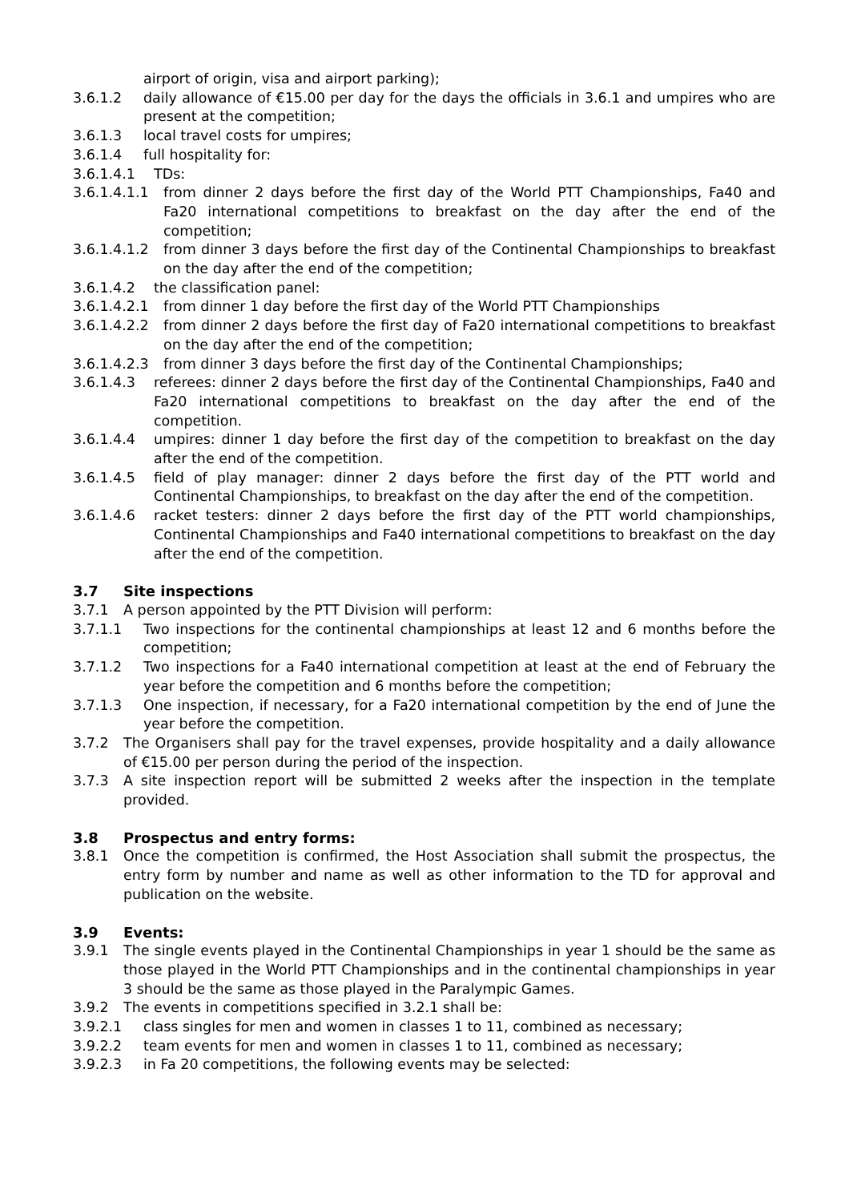airport of origin, visa and airport parking);
3.6.1.2 daily allowance of €15.00 per day for the days the officials in 3.6.1 and umpires who are present at the competition;
3.6.1.3 local travel costs for umpires;
3.6.1.4 full hospitality for:
3.6.1.4.1 TDs:
3.6.1.4.1.1
from dinner 2 days before the first day of the World PTT Championships, Fa40 and Fa20 international competitions to breakfast on the day after the end of the competition;
3.6.1.4.1.2
from dinner 3 days before the first day of the Continental Championships to breakfast on the day after the end of the competition;
3.6.1.4.2 the classification panel:
3.6.1.4.2.1
from dinner 1 day before the first day of the World PTT Championships
3.6.1.4.2.2
from dinner 2 days before the first day of Fa20 international competitions to breakfast on the day after the end of the competition;
3.6.1.4.2.3
from dinner 3 days before the first day of the Continental Championships;
3.6.1.4.3 referees: dinner 2 days before the first day of the Continental Championships, Fa40 and Fa20 international competitions to breakfast on the day after the end of the competition.
3.6.1.4.4 umpires: dinner 1 day before the first day of the competition to breakfast on the day after the end of the competition.
3.6.1.4.5 field of play manager: dinner 2 days before the first day of the PTT world and Continental Championships, to breakfast on the day after the end of the competition.
3.6.1.4.6 racket testers: dinner 2 days before the first day of the PTT world championships, Continental Championships and Fa40 international competitions to breakfast on the day after the end of the competition.
3.7 Site inspections
3.7.1 A person appointed by the PTT Division will perform:
3.7.1.1 Two inspections for the continental championships at least 12 and 6 months before the competition;
3.7.1.2 Two inspections for a Fa40 international competition at least at the end of February the year before the competition and 6 months before the competition;
3.7.1.3 One inspection, if necessary, for a Fa20 international competition by the end of June the year before the competition.
3.7.2 The Organisers shall pay for the travel expenses, provide hospitality and a daily allowance of €15.00 per person during the period of the inspection.
3.7.3 A site inspection report will be submitted 2 weeks after the inspection in the template provided.
3.8 Prospectus and entry forms:
3.8.1 Once the competition is confirmed, the Host Association shall submit the prospectus, the entry form by number and name as well as other information to the TD for approval and publication on the website.
3.9 Events:
3.9.1 The single events played in the Continental Championships in year 1 should be the same as those played in the World PTT Championships and in the continental championships in year 3 should be the same as those played in the Paralympic Games.
3.9.2 The events in competitions specified in 3.2.1 shall be:
3.9.2.1 class singles for men and women in classes 1 to 11, combined as necessary;
3.9.2.2 team events for men and women in classes 1 to 11, combined as necessary;
3.9.2.3 in Fa 20 competitions, the following events may be selected: